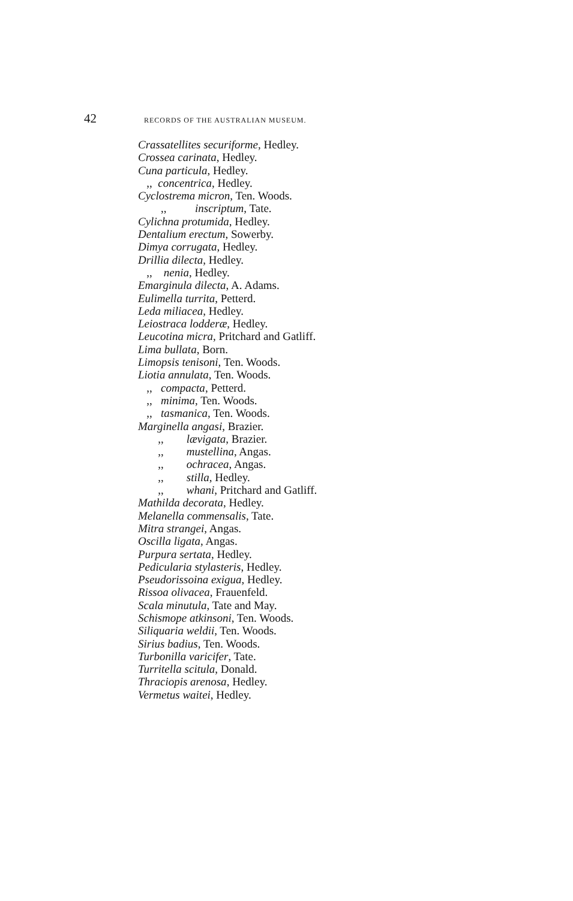42 RECORDS OF THE AUSTRALIAN MUSEUM.
Crassatellites securiforme, Hedley.
Crossea carinata, Hedley.
Cuna particula, Hedley.
,, concentrica, Hedley.
Cyclostrema micron, Ten. Woods.
,, inscriptum, Tate.
Cylichna protumida, Hedley.
Dentalium erectum, Sowerby.
Dimya corrugata, Hedley.
Drillia dilecta, Hedley.
,, nenia, Hedley.
Emarginula dilecta, A. Adams.
Eulimella turrita, Petterd.
Leda miliacea, Hedley.
Leiostraca lodderæ, Hedley.
Leucotina micra, Pritchard and Gatliff.
Lima bullata, Born.
Limopsis tenisoni, Ten. Woods.
Liotia annulata, Ten. Woods.
,, compacta, Petterd.
,, minima, Ten. Woods.
,, tasmanica, Ten. Woods.
Marginella angasi, Brazier.
,, lævigata, Brazier.
,, mustellina, Angas.
,, ochracea, Angas.
,, stilla, Hedley.
,, whani, Pritchard and Gatliff.
Mathilda decorata, Hedley.
Melanella commensalis, Tate.
Mitra strangei, Angas.
Oscilla ligata, Angas.
Purpura sertata, Hedley.
Pedicularia stylasteris, Hedley.
Pseudorissoina exigua, Hedley.
Rissoa olivacea, Frauenfeld.
Scala minutula, Tate and May.
Schismope atkinsoni, Ten. Woods.
Siliquaria weldii, Ten. Woods.
Sirius badius, Ten. Woods.
Turbonilla varicifer, Tate.
Turritella scitula, Donald.
Thraciopis arenosa, Hedley.
Vermetus waitei, Hedley.